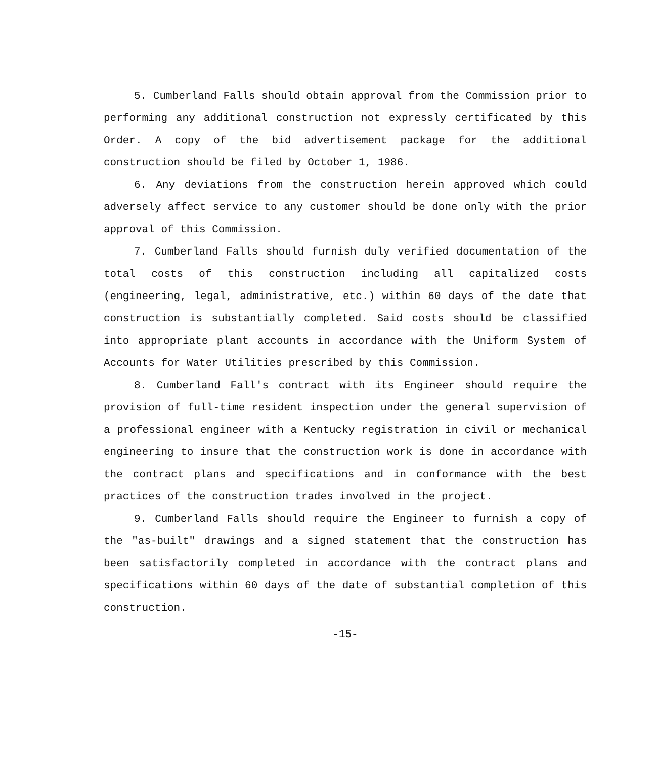5. Cumberland Falls should obtain approval from the Commission prior to performing any additional construction not expressly certificated by this Order. A copy of the bid advertisement package for the additional construction should be filed by October 1, 1986.
6. Any deviations from the construction herein approved which could adversely affect service to any customer should be done only with the prior approval of this Commission.
7. Cumberland Falls should furnish duly verified documentation of the total costs of this construction including all capitalized costs (engineering, legal, administrative, etc.) within 60 days of the date that construction is substantially completed. Said costs should be classified into appropriate plant accounts in accordance with the Uniform System of Accounts for Water Utilities prescribed by this Commission.
8. Cumberland Fall's contract with its Engineer should require the provision of full-time resident inspection under the general supervision of a professional engineer with a Kentucky registration in civil or mechanical engineering to insure that the construction work is done in accordance with the contract plans and specifications and in conformance with the best practices of the construction trades involved in the project.
9. Cumberland Falls should require the Engineer to furnish a copy of the "as-built" drawings and a signed statement that the construction has been satisfactorily completed in accordance with the contract plans and specifications within 60 days of the date of substantial completion of this construction.
-15-